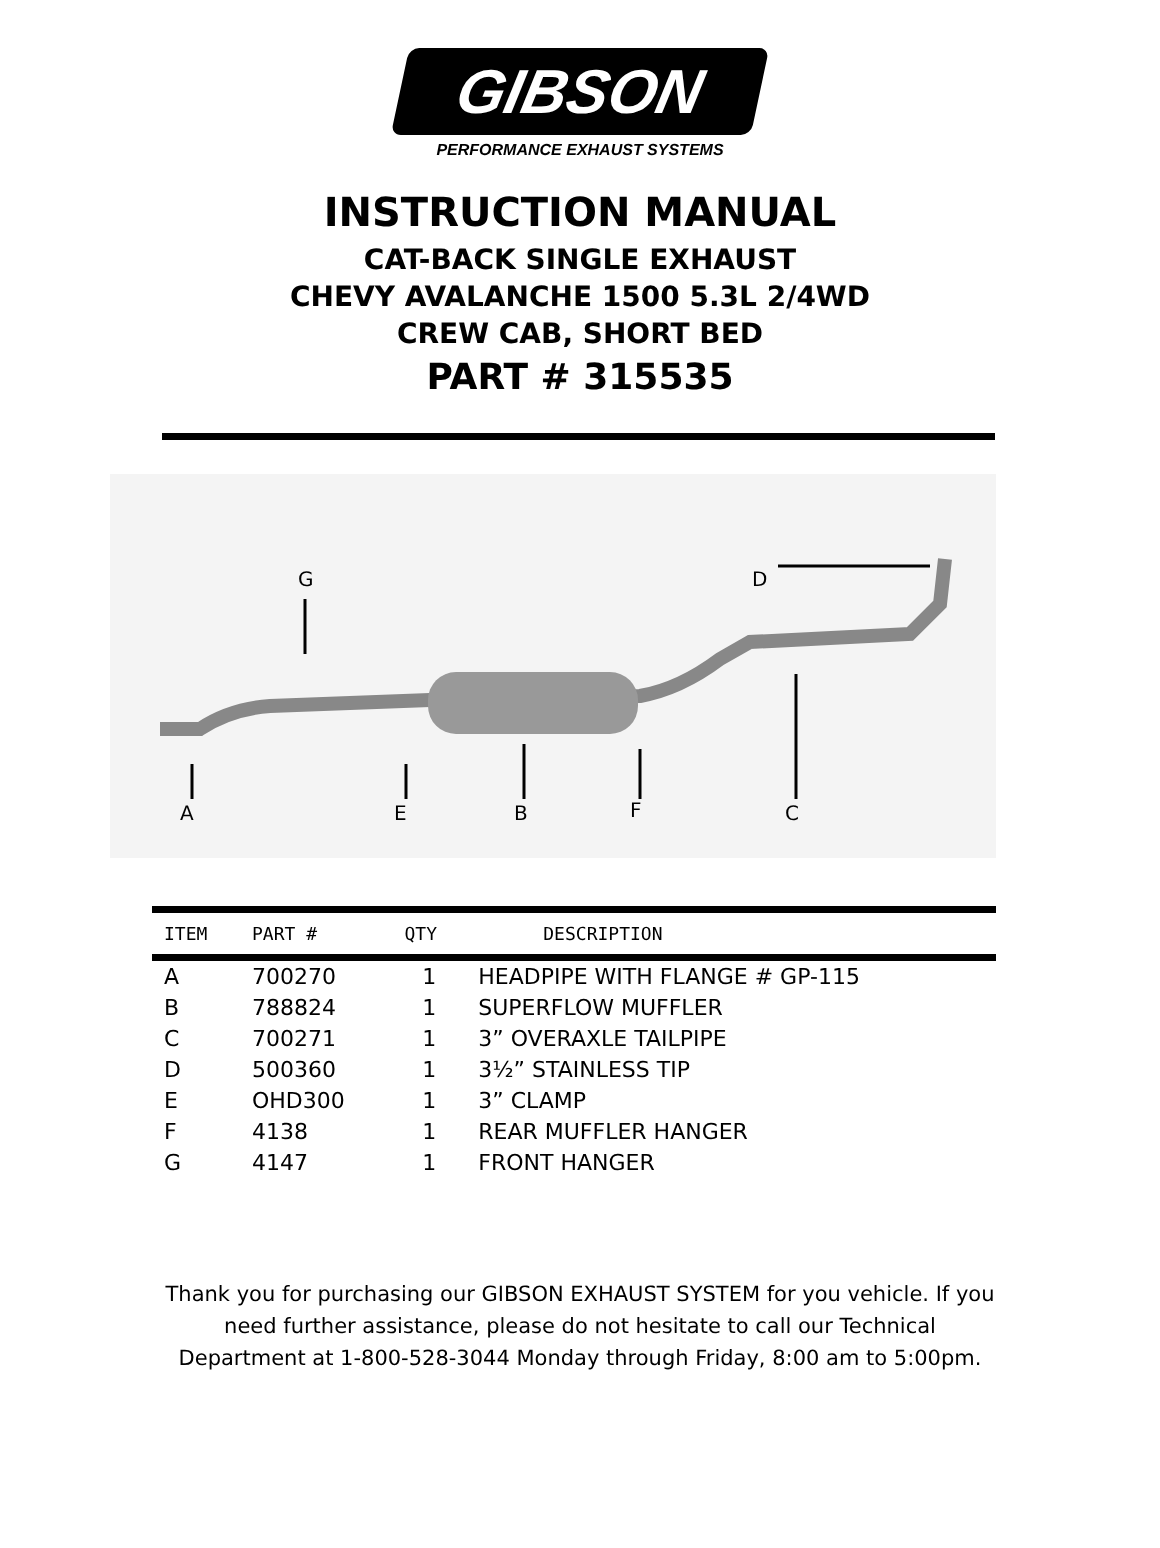GIBSON
PERFORMANCE EXHAUST SYSTEMS
INSTRUCTION MANUAL
CAT-BACK SINGLE EXHAUST
CHEVY AVALANCHE 1500 5.3L 2/4WD
CREW CAB, SHORT BED
PART # 315535
A
E
B
F
C
G
D
| ITEM | PART # | QTY | DESCRIPTION |
| --- | --- | --- | --- |
| A | 700270 | 1 | HEADPIPE WITH FLANGE # GP-115 |
| B | 788824 | 1 | SUPERFLOW MUFFLER |
| C | 700271 | 1 | 3” OVERAXLE TAILPIPE |
| D | 500360 | 1 | 3½” STAINLESS TIP |
| E | OHD300 | 1 | 3” CLAMP |
| F | 4138 | 1 | REAR MUFFLER HANGER |
| G | 4147 | 1 | FRONT HANGER |
Thank you for purchasing our GIBSON EXHAUST SYSTEM for you vehicle. If you need further assistance, please do not hesitate to call our Technical Department at 1-800-528-3044 Monday through Friday, 8:00 am to 5:00pm.